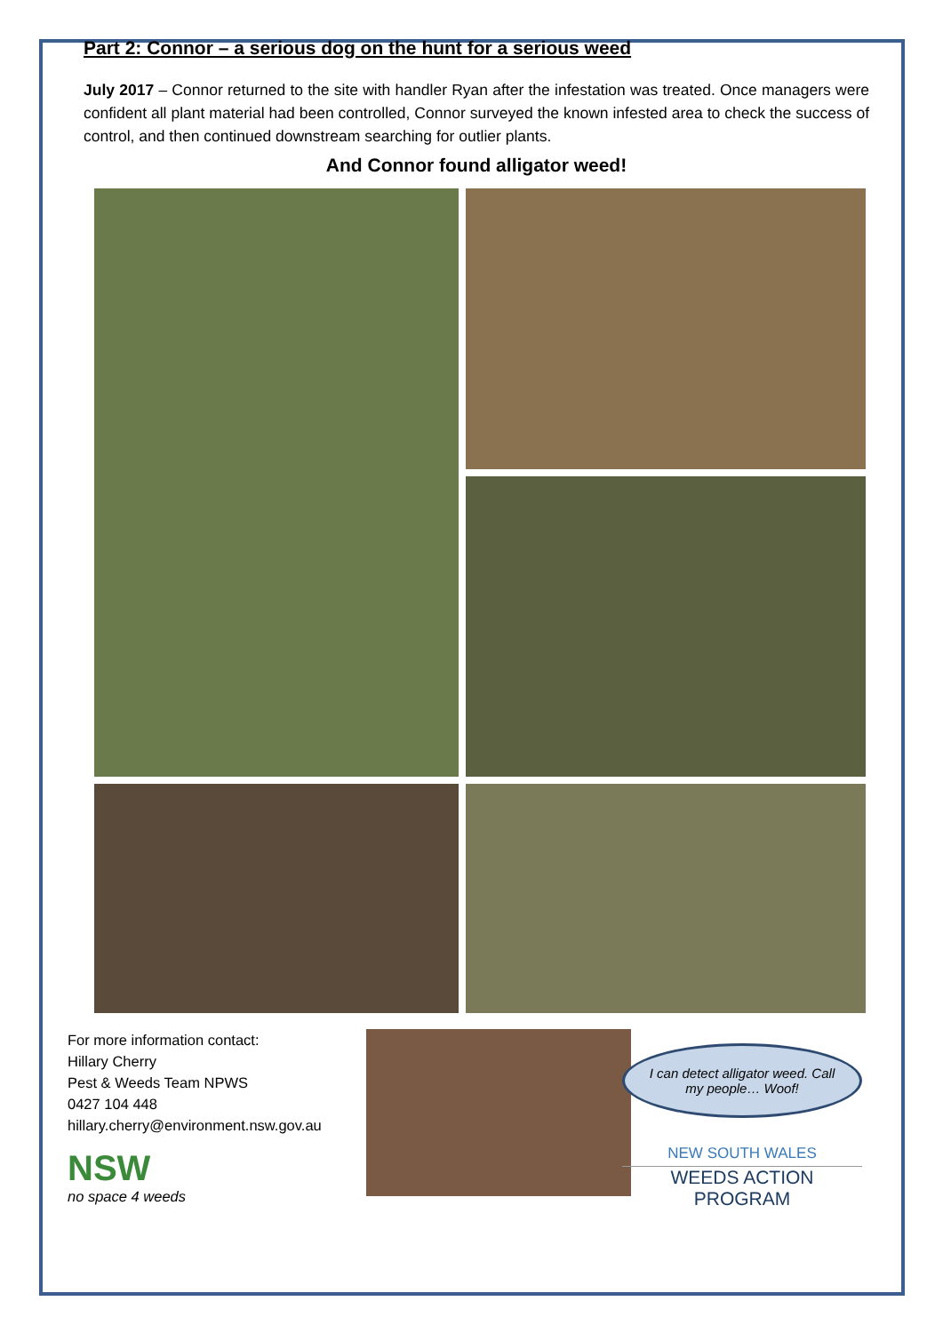Part 2: Connor – a serious dog on the hunt for a serious weed
July 2017 – Connor returned to the site with handler Ryan after the infestation was treated. Once managers were confident all plant material had been controlled, Connor surveyed the known infested area to check the success of control, and then continued downstream searching for outlier plants.
And Connor found alligator weed!
For more information contact:
Hillary Cherry
Pest & Weeds Team NPWS
0427 104 448
hillary.cherry@environment.nsw.gov.au
NSW
no space 4 weeds
I can detect alligator weed. Call my people… Woof!
NEW SOUTH WALES
WEEDS ACTION PROGRAM